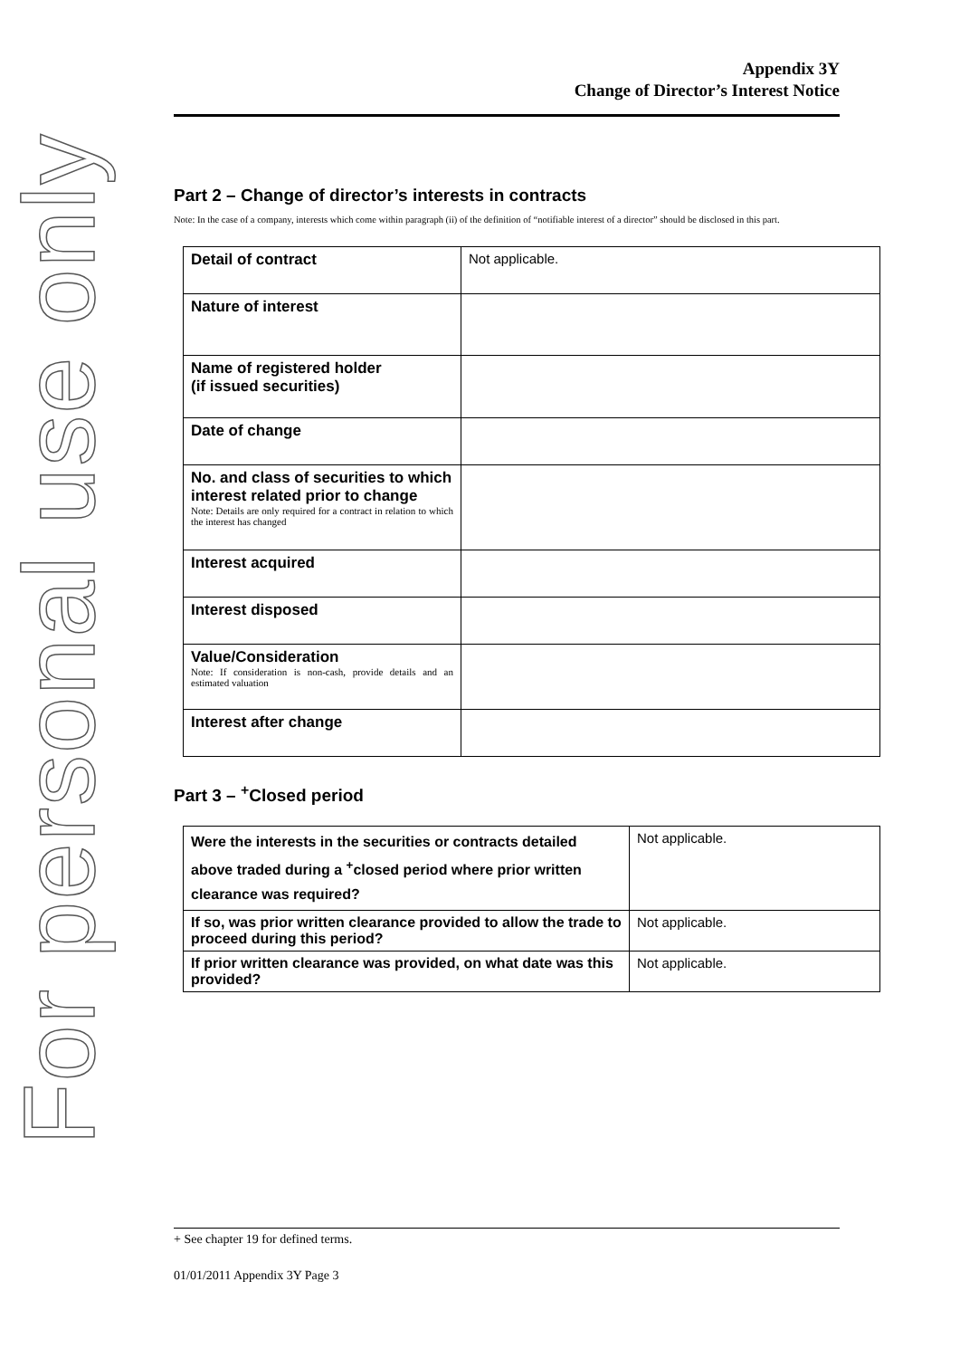For personal use only
Appendix 3Y
Change of Director’s Interest Notice
Part 2 – Change of director’s interests in contracts
Note: In the case of a company, interests which come within paragraph (ii) of the definition of “notifiable interest of a director” should be disclosed in this part.
| Detail of contract | Not applicable. |
| Nature of interest | |
| Name of registered holder (if issued securities) | |
| Date of change | |
| No. and class of securities to which interest related prior to change Note: Details are only required for a contract in relation to which the interest has changed | |
| Interest acquired | |
| Interest disposed | |
| Value/Consideration Note: If consideration is non-cash, provide details and an estimated valuation | |
| Interest after change | |
Part 3 – <sup>+</sup>Closed period
| Were the interests in the securities or contracts detailed above traded during a <sup>+</sup>closed period where prior written clearance was required? | Not applicable. |
| If so, was prior written clearance provided to allow the trade to proceed during this period? | Not applicable. |
| If prior written clearance was provided, on what date was this provided? | Not applicable. |
+ See chapter 19 for defined terms.
01/01/2011 Appendix 3Y Page 3